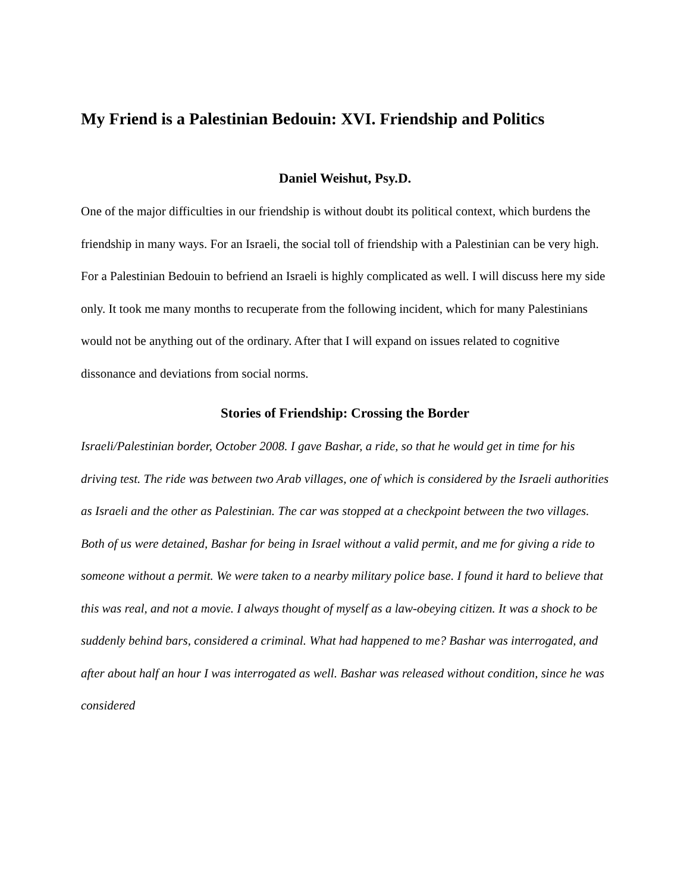My Friend is a Palestinian Bedouin: XVI. Friendship and Politics
Daniel Weishut, Psy.D.
One of the major difficulties in our friendship is without doubt its political context, which burdens the friendship in many ways. For an Israeli, the social toll of friendship with a Palestinian can be very high. For a Palestinian Bedouin to befriend an Israeli is highly complicated as well. I will discuss here my side only. It took me many months to recuperate from the following incident, which for many Palestinians would not be anything out of the ordinary. After that I will expand on issues related to cognitive dissonance and deviations from social norms.
Stories of Friendship: Crossing the Border
Israeli/Palestinian border, October 2008. I gave Bashar, a ride, so that he would get in time for his driving test. The ride was between two Arab villages, one of which is considered by the Israeli authorities as Israeli and the other as Palestinian. The car was stopped at a checkpoint between the two villages. Both of us were detained, Bashar for being in Israel without a valid permit, and me for giving a ride to someone without a permit. We were taken to a nearby military police base. I found it hard to believe that this was real, and not a movie. I always thought of myself as a law-obeying citizen. It was a shock to be suddenly behind bars, considered a criminal. What had happened to me? Bashar was interrogated, and after about half an hour I was interrogated as well. Bashar was released without condition, since he was considered